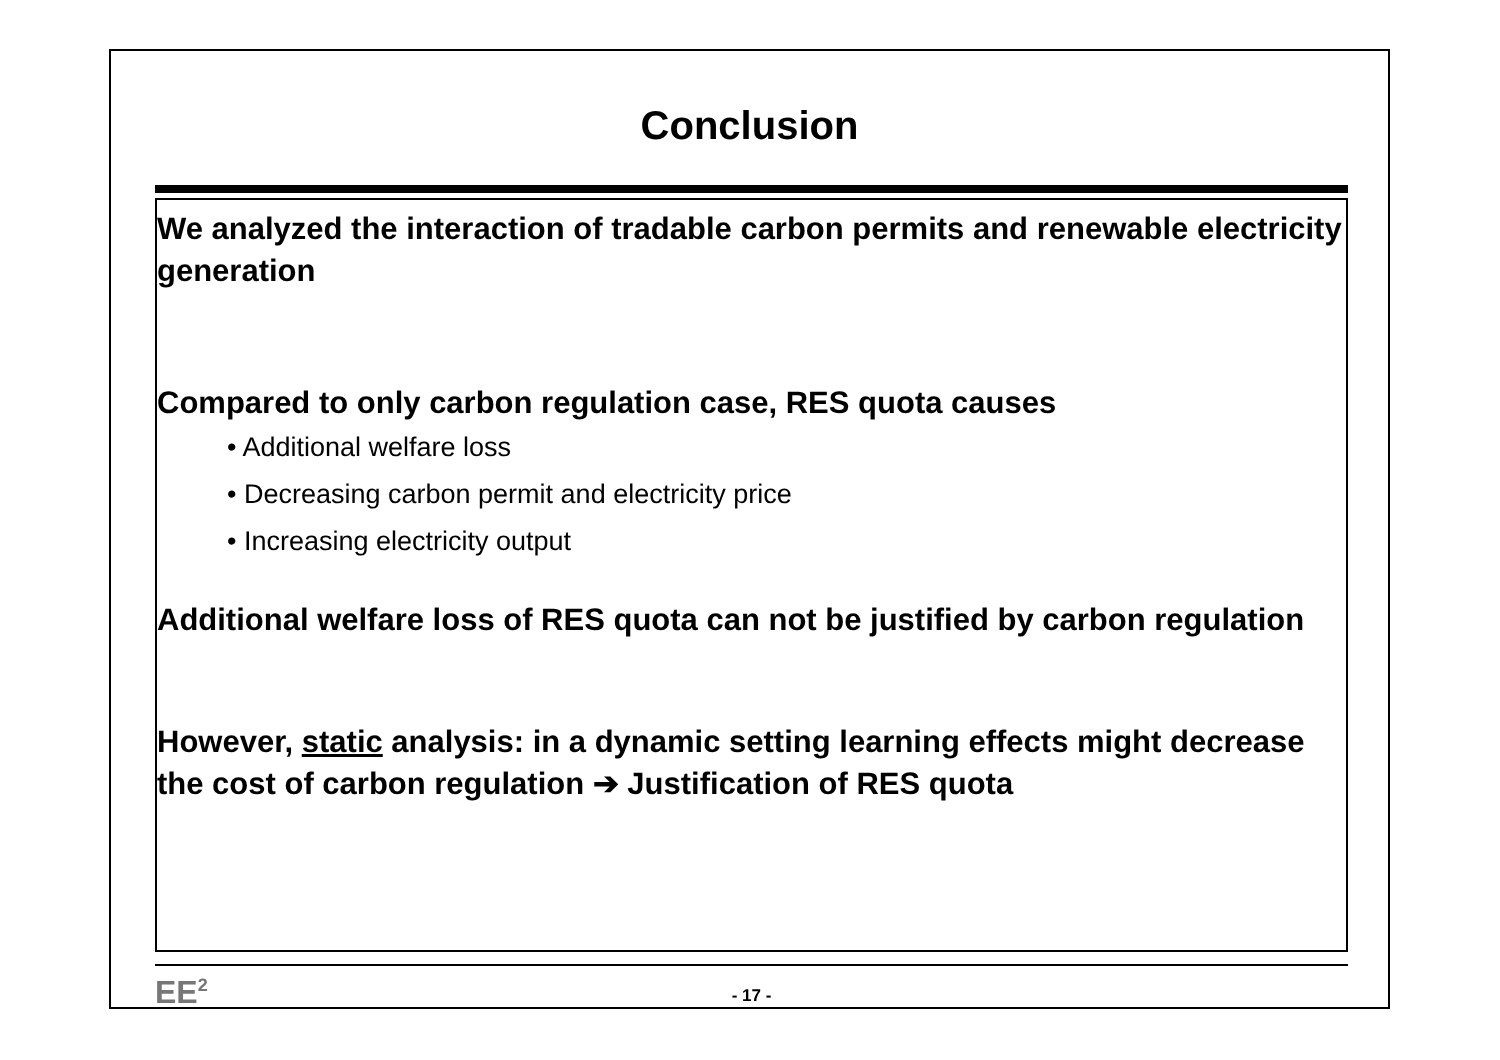Conclusion
We analyzed the interaction of tradable carbon permits and renewable electricity generation
Compared to only carbon regulation case, RES quota causes
• Additional welfare loss
• Decreasing carbon permit and electricity price
• Increasing electricity output
Additional welfare loss of RES quota can not be justified by carbon regulation
However, static analysis: in a dynamic setting learning effects might decrease the cost of carbon regulation ➔ Justification of RES quota
EE<sup>2</sup> - 17 -